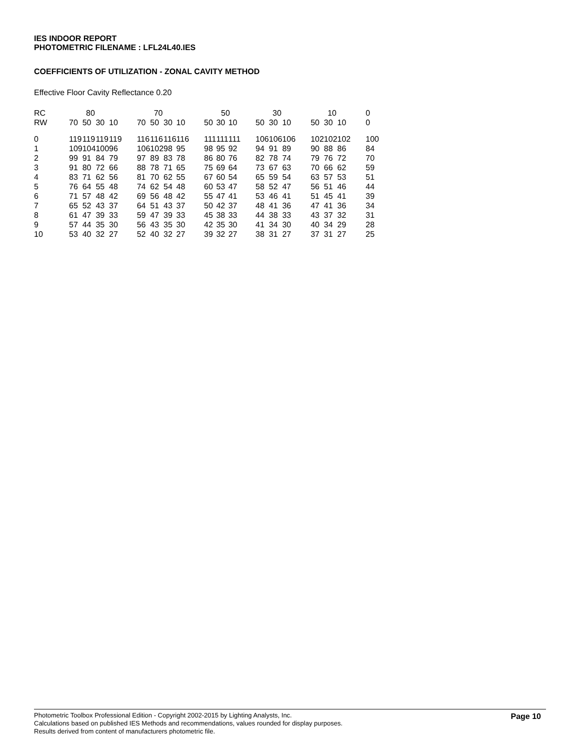IES INDOOR REPORT
PHOTOMETRIC FILENAME : LFL24L40.IES
COEFFICIENTS OF UTILIZATION - ZONAL CAVITY METHOD
Effective Floor Cavity Reflectance 0.20
| RC | 80 | | | | | 70 | | | | | 50 | | | | 30 | | | | 10 | | | | 0 |
| RW | 70 | 50 | 30 | 10 | | 70 | 50 | 30 | 10 | | 50 | 30 | 10 | | 50 | 30 | 10 | | 50 | 30 | 10 | | 0 |
| 0 | 119 | 119 | 119 | 119 | | 116 | 116 | 116 | 116 | | 111 | 111 | 111 | | 106 | 106 | 106 | | 102 | 102 | 102 | | 100 |
| 1 | 109 | 104 | 100 | 96 | | 106 | 102 | 98 | 95 | | 98 | 95 | 92 | | 94 | 91 | 89 | | 90 | 88 | 86 | | 84 |
| 2 | 99 | 91 | 84 | 79 | | 97 | 89 | 83 | 78 | | 86 | 80 | 76 | | 82 | 78 | 74 | | 79 | 76 | 72 | | 70 |
| 3 | 91 | 80 | 72 | 66 | | 88 | 78 | 71 | 65 | | 75 | 69 | 64 | | 73 | 67 | 63 | | 70 | 66 | 62 | | 59 |
| 4 | 83 | 71 | 62 | 56 | | 81 | 70 | 62 | 55 | | 67 | 60 | 54 | | 65 | 59 | 54 | | 63 | 57 | 53 | | 51 |
| 5 | 76 | 64 | 55 | 48 | | 74 | 62 | 54 | 48 | | 60 | 53 | 47 | | 58 | 52 | 47 | | 56 | 51 | 46 | | 44 |
| 6 | 71 | 57 | 48 | 42 | | 69 | 56 | 48 | 42 | | 55 | 47 | 41 | | 53 | 46 | 41 | | 51 | 45 | 41 | | 39 |
| 7 | 65 | 52 | 43 | 37 | | 64 | 51 | 43 | 37 | | 50 | 42 | 37 | | 48 | 41 | 36 | | 47 | 41 | 36 | | 34 |
| 8 | 61 | 47 | 39 | 33 | | 59 | 47 | 39 | 33 | | 45 | 38 | 33 | | 44 | 38 | 33 | | 43 | 37 | 32 | | 31 |
| 9 | 57 | 44 | 35 | 30 | | 56 | 43 | 35 | 30 | | 42 | 35 | 30 | | 41 | 34 | 30 | | 40 | 34 | 29 | | 28 |
| 10 | 53 | 40 | 32 | 27 | | 52 | 40 | 32 | 27 | | 39 | 32 | 27 | | 38 | 31 | 27 | | 37 | 31 | 27 | | 25 |
Photometric Toolbox Professional Edition - Copyright 2002-2015 by Lighting Analysts, Inc.
Calculations based on published IES Methods and recommendations, values rounded for display purposes.
Results derived from content of manufacturers photometric file.
Page 10